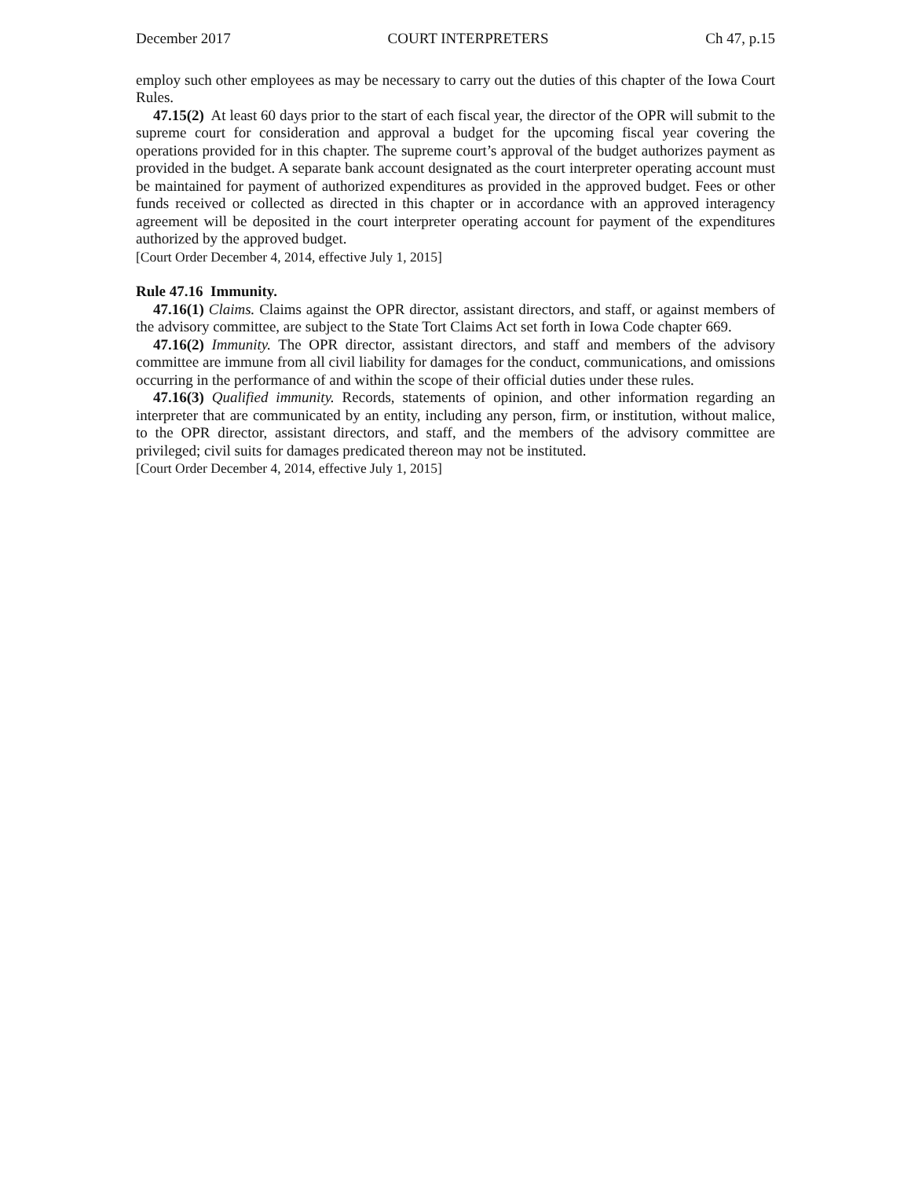December 2017 COURT INTERPRETERS Ch 47, p.15
employ such other employees as may be necessary to carry out the duties of this chapter of the Iowa Court Rules.
47.15(2) At least 60 days prior to the start of each fiscal year, the director of the OPR will submit to the supreme court for consideration and approval a budget for the upcoming fiscal year covering the operations provided for in this chapter. The supreme court’s approval of the budget authorizes payment as provided in the budget. A separate bank account designated as the court interpreter operating account must be maintained for payment of authorized expenditures as provided in the approved budget. Fees or other funds received or collected as directed in this chapter or in accordance with an approved interagency agreement will be deposited in the court interpreter operating account for payment of the expenditures authorized by the approved budget.
[Court Order December 4, 2014, effective July 1, 2015]
Rule 47.16 Immunity.
47.16(1) Claims. Claims against the OPR director, assistant directors, and staff, or against members of the advisory committee, are subject to the State Tort Claims Act set forth in Iowa Code chapter 669.
47.16(2) Immunity. The OPR director, assistant directors, and staff and members of the advisory committee are immune from all civil liability for damages for the conduct, communications, and omissions occurring in the performance of and within the scope of their official duties under these rules.
47.16(3) Qualified immunity. Records, statements of opinion, and other information regarding an interpreter that are communicated by an entity, including any person, firm, or institution, without malice, to the OPR director, assistant directors, and staff, and the members of the advisory committee are privileged; civil suits for damages predicated thereon may not be instituted.
[Court Order December 4, 2014, effective July 1, 2015]